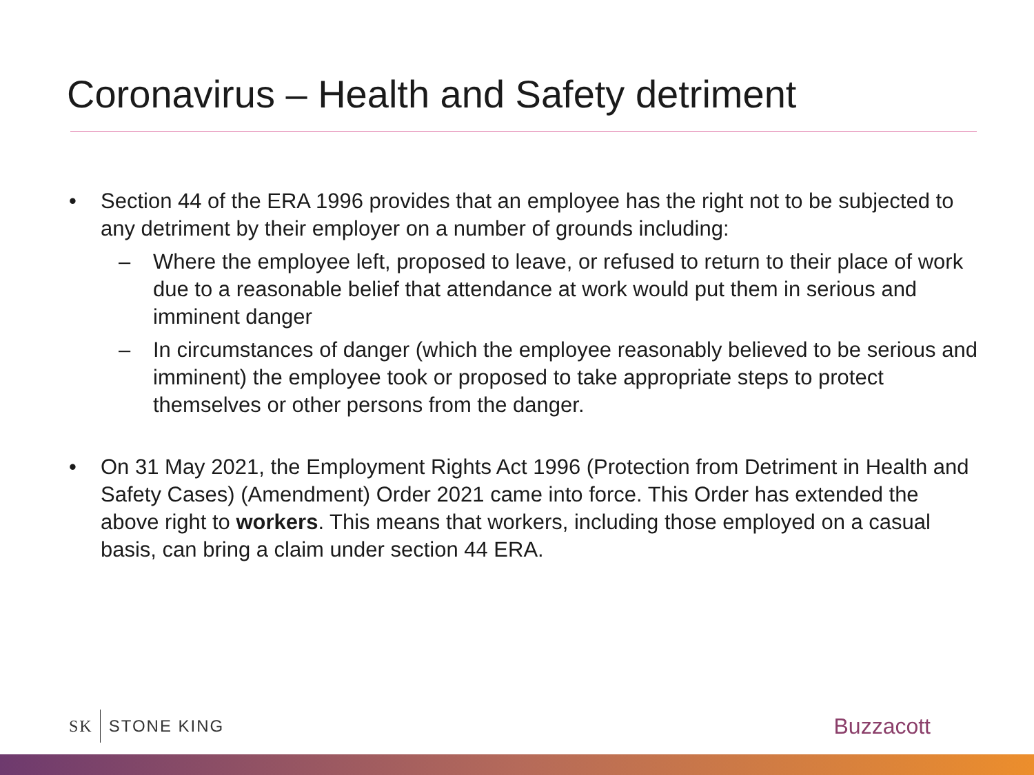Coronavirus – Health and Safety detriment
• Section 44 of the ERA 1996 provides that an employee has the right not to be subjected to any detriment by their employer on a number of grounds including:
– Where the employee left, proposed to leave, or refused to return to their place of work due to a reasonable belief that attendance at work would put them in serious and imminent danger
– In circumstances of danger (which the employee reasonably believed to be serious and imminent) the employee took or proposed to take appropriate steps to protect themselves or other persons from the danger.
• On 31 May 2021, the Employment Rights Act 1996 (Protection from Detriment in Health and Safety Cases) (Amendment) Order 2021 came into force. This Order has extended the above right to workers. This means that workers, including those employed on a casual basis, can bring a claim under section 44 ERA.
SK STONE KING
Buzzacott